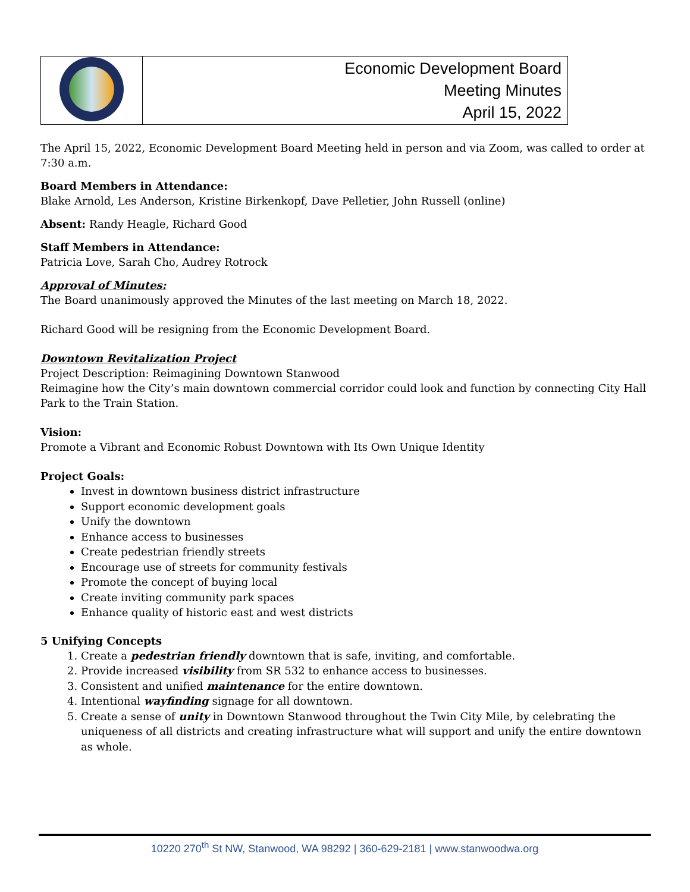| | Economic Development Board Meeting Minutes April 15, 2022 |
The April 15, 2022, Economic Development Board Meeting held in person and via Zoom, was called to order at 7:30 a.m.
Board Members in Attendance:
Blake Arnold, Les Anderson, Kristine Birkenkopf, Dave Pelletier, John Russell (online)
Absent: Randy Heagle, Richard Good
Staff Members in Attendance:
Patricia Love, Sarah Cho, Audrey Rotrock
Approval of Minutes:
The Board unanimously approved the Minutes of the last meeting on March 18, 2022.
Richard Good will be resigning from the Economic Development Board.
Downtown Revitalization Project
Project Description: Reimagining Downtown Stanwood
Reimagine how the City’s main downtown commercial corridor could look and function by connecting City Hall Park to the Train Station.
Vision:
Promote a Vibrant and Economic Robust Downtown with Its Own Unique Identity
Project Goals:
Invest in downtown business district infrastructure
Support economic development goals
Unify the downtown
Enhance access to businesses
Create pedestrian friendly streets
Encourage use of streets for community festivals
Promote the concept of buying local
Create inviting community park spaces
Enhance quality of historic east and west districts
5 Unifying Concepts
1. Create a pedestrian friendly downtown that is safe, inviting, and comfortable.
2. Provide increased visibility from SR 532 to enhance access to businesses.
3. Consistent and unified maintenance for the entire downtown.
4. Intentional wayfinding signage for all downtown.
5. Create a sense of unity in Downtown Stanwood throughout the Twin City Mile, by celebrating the uniqueness of all districts and creating infrastructure what will support and unify the entire downtown as whole.
10220 270<sup>th</sup> St NW, Stanwood, WA 98292 | 360-629-2181 | www.stanwoodwa.org